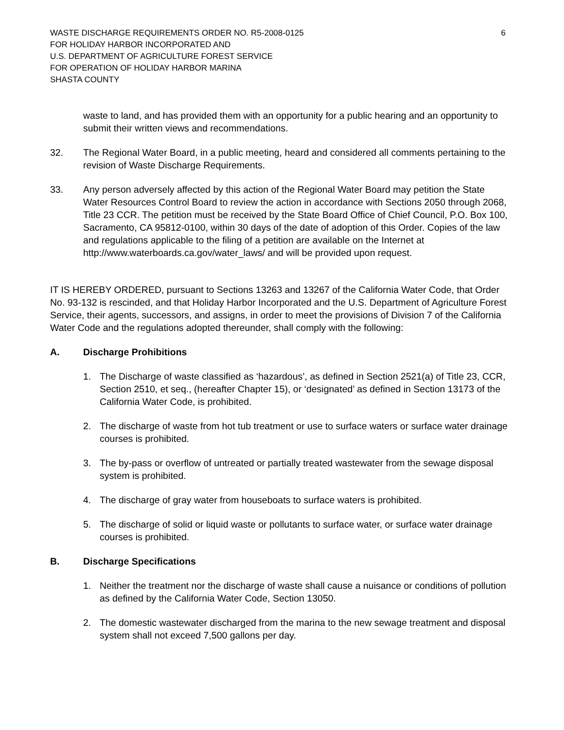WASTE DISCHARGE REQUIREMENTS ORDER NO. R5-2008-0125 6
FOR HOLIDAY HARBOR INCORPORATED AND
U.S. DEPARTMENT OF AGRICULTURE FOREST SERVICE
FOR OPERATION OF HOLIDAY HARBOR MARINA
SHASTA COUNTY
waste to land, and has provided them with an opportunity for a public hearing and an opportunity to submit their written views and recommendations.
32. The Regional Water Board, in a public meeting, heard and considered all comments pertaining to the revision of Waste Discharge Requirements.
33. Any person adversely affected by this action of the Regional Water Board may petition the State Water Resources Control Board to review the action in accordance with Sections 2050 through 2068, Title 23 CCR. The petition must be received by the State Board Office of Chief Council, P.O. Box 100, Sacramento, CA 95812-0100, within 30 days of the date of adoption of this Order. Copies of the law and regulations applicable to the filing of a petition are available on the Internet at http://www.waterboards.ca.gov/water_laws/ and will be provided upon request.
IT IS HEREBY ORDERED, pursuant to Sections 13263 and 13267 of the California Water Code, that Order No. 93-132 is rescinded, and that Holiday Harbor Incorporated and the U.S. Department of Agriculture Forest Service, their agents, successors, and assigns, in order to meet the provisions of Division 7 of the California Water Code and the regulations adopted thereunder, shall comply with the following:
A. Discharge Prohibitions
1. The Discharge of waste classified as ‘hazardous’, as defined in Section 2521(a) of Title 23, CCR, Section 2510, et seq., (hereafter Chapter 15), or ‘designated’ as defined in Section 13173 of the California Water Code, is prohibited.
2. The discharge of waste from hot tub treatment or use to surface waters or surface water drainage courses is prohibited.
3. The by-pass or overflow of untreated or partially treated wastewater from the sewage disposal system is prohibited.
4. The discharge of gray water from houseboats to surface waters is prohibited.
5. The discharge of solid or liquid waste or pollutants to surface water, or surface water drainage courses is prohibited.
B. Discharge Specifications
1. Neither the treatment nor the discharge of waste shall cause a nuisance or conditions of pollution as defined by the California Water Code, Section 13050.
2. The domestic wastewater discharged from the marina to the new sewage treatment and disposal system shall not exceed 7,500 gallons per day.